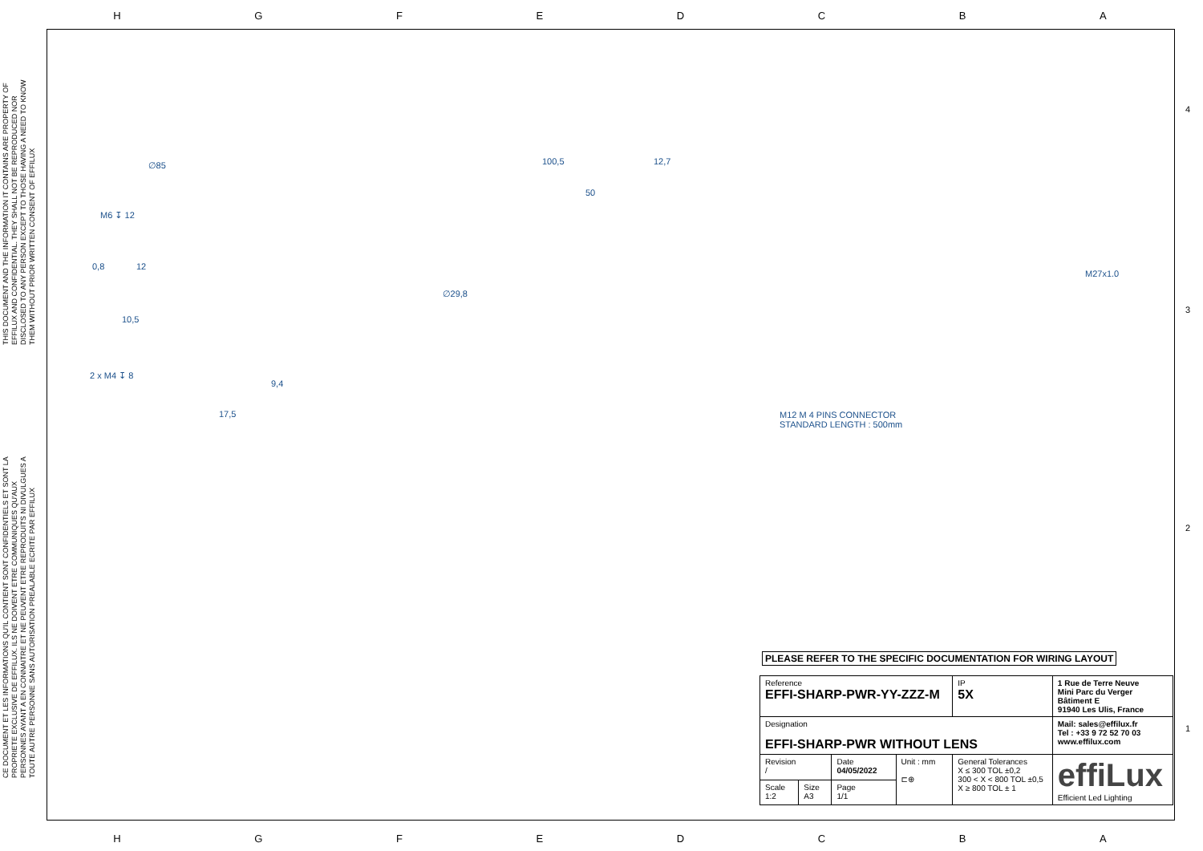HGFEDCBA
THIS DOCUMENT AND THE INFORMATION IT CONTAINS ARE PROPERTY OF EFFILUX AND CONFIDENTIAL. THEY SHALL NOT BE REPRODUCED NOR DISCLOSED TO ANY PERSON EXCEPT TO THOSE HAVING A NEED TO KNOW THEM WITHOUT PRIOR WRITTEN CONSENT OF EFFILUX
CE DOCUMENT ET LES INFORMATIONS QU'IL CONTIENT SONT CONFIDENTIELS ET SONT LA PROPRIETE EXCLUSIVE DE EFFILUX. ILS NE DOIVENT ETRE COMMUNIQUES QU'AUX PERSONNES AYANT A EN CONNAITRE ET NE PEUVENT ETRE REPRODUITS NI DIVULGUES A TOUTE AUTRE PERSONNE SANS AUTORISATION PREALABLE ECRITE PAR EFFILUX
∅85
M6 ↧ 12
0,8 12
10,5
2 x M4 ↧ 8
9,4
17,5
100,5 12,7
50
∅29,8
M27x1.0
M12 M 4 PINS CONNECTOR
STANDARD LENGTH : 500mm
PLEASE REFER TO THE SPECIFIC DOCUMENTATION FOR WIRING LAYOUT
| Reference EFFI-SHARP-PWR-YY-ZZZ-M | | | | IP 5X | 1 Rue de Terre Neuve Mini Parc du Verger Bâtiment E 91940 Les Ulis, France | |
| Designation EFFI-SHARP-PWR WITHOUT LENS | | | | | Mail: sales@effilux.fr Tel : +33 9 72 52 70 03 www.effilux.com | |
| Revision / | | Date 04/05/2022 | Unit : mm ⊏⊕ | General Tolerances X ≤ 300 TOL ±0,2 300 < X < 800 TOL ±0,5 X ≥ 800 TOL ± 1 | | effiLux Efficient Led Lighting |
| Scale 1:2 | Size A3 | Page 1/1 | | | | |
4
3
2
1
HGFEDCBA